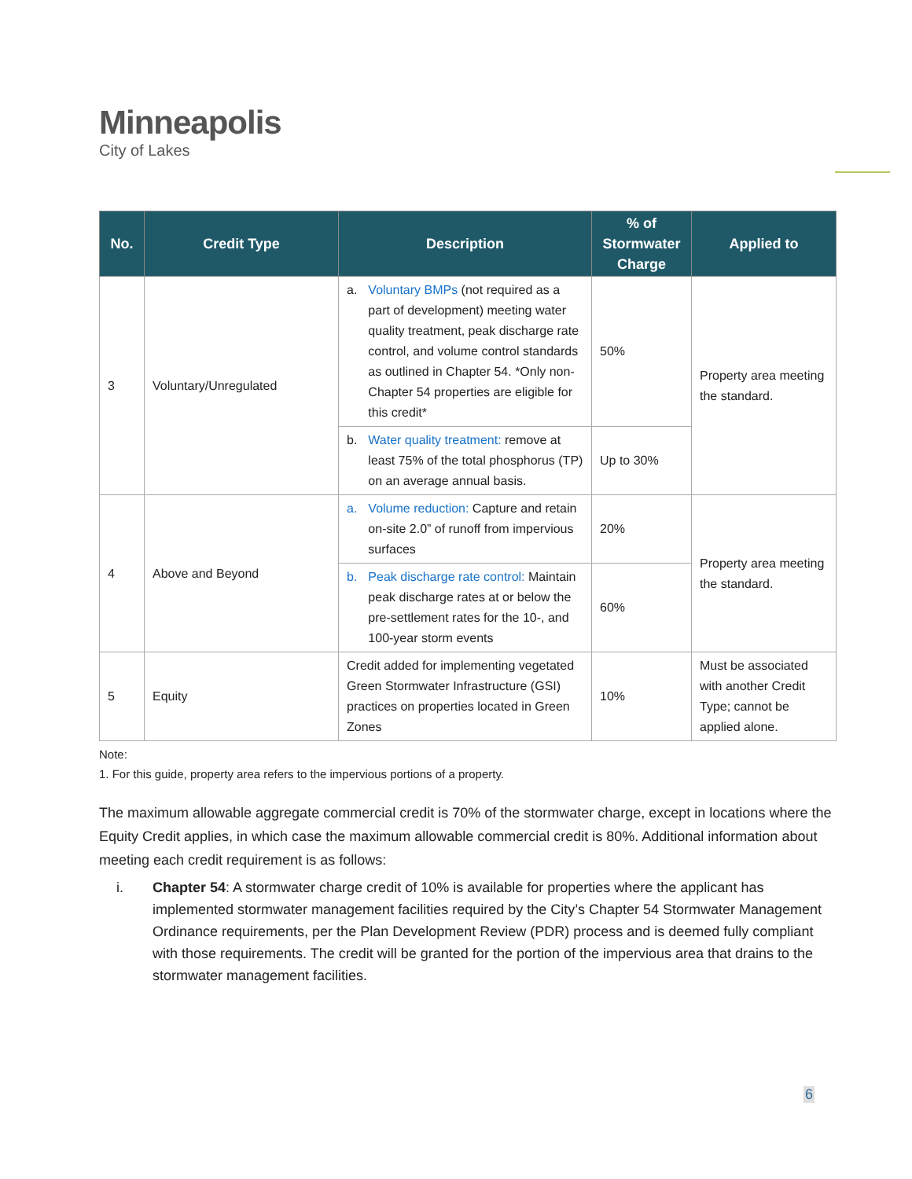Minneapolis
City of Lakes
| No. | Credit Type | Description | % of Stormwater Charge | Applied to |
| --- | --- | --- | --- | --- |
| 3 | Voluntary/Unregulated | a. Voluntary BMPs (not required as a part of development) meeting water quality treatment, peak discharge rate control, and volume control standards as outlined in Chapter 54. *Only non-Chapter 54 properties are eligible for this credit* | 50% | Property area meeting the standard. |
| | | b. Water quality treatment: remove at least 75% of the total phosphorus (TP) on an average annual basis. | Up to 30% | |
| 4 | Above and Beyond | a. Volume reduction: Capture and retain on-site 2.0” of runoff from impervious surfaces | 20% | Property area meeting the standard. |
| | | b. Peak discharge rate control: Maintain peak discharge rates at or below the pre-settlement rates for the 10-, and 100-year storm events | 60% | |
| 5 | Equity | Credit added for implementing vegetated Green Stormwater Infrastructure (GSI) practices on properties located in Green Zones | 10% | Must be associated with another Credit Type; cannot be applied alone. |
Note:
1. For this guide, property area refers to the impervious portions of a property.
The maximum allowable aggregate commercial credit is 70% of the stormwater charge, except in locations where the Equity Credit applies, in which case the maximum allowable commercial credit is 80%. Additional information about meeting each credit requirement is as follows:
i. Chapter 54: A stormwater charge credit of 10% is available for properties where the applicant has implemented stormwater management facilities required by the City’s Chapter 54 Stormwater Management Ordinance requirements, per the Plan Development Review (PDR) process and is deemed fully compliant with those requirements. The credit will be granted for the portion of the impervious area that drains to the stormwater management facilities.
6